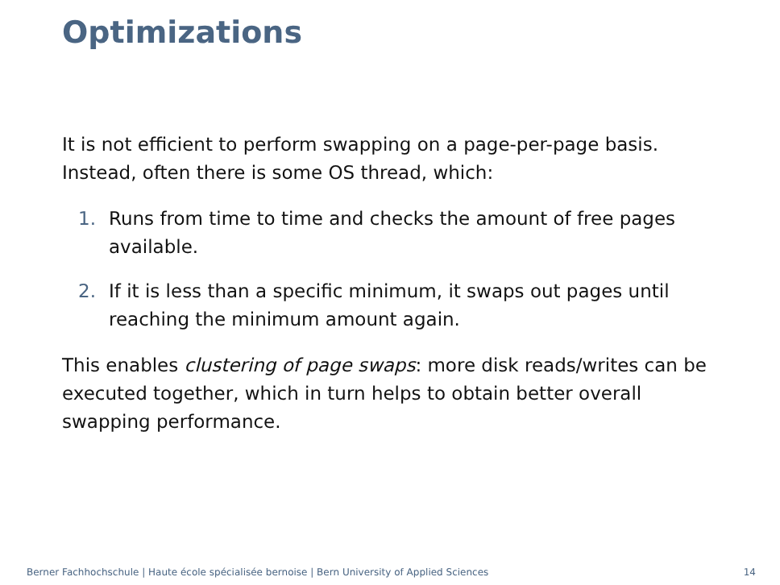Optimizations
It is not efficient to perform swapping on a page-per-page basis. Instead, often there is some OS thread, which:
1. Runs from time to time and checks the amount of free pages available.
2. If it is less than a specific minimum, it swaps out pages until reaching the minimum amount again.
This enables clustering of page swaps: more disk reads/writes can be executed together, which in turn helps to obtain better overall swapping performance.
Berner Fachhochschule | Haute école spécialisée bernoise | Bern University of Applied Sciences 14